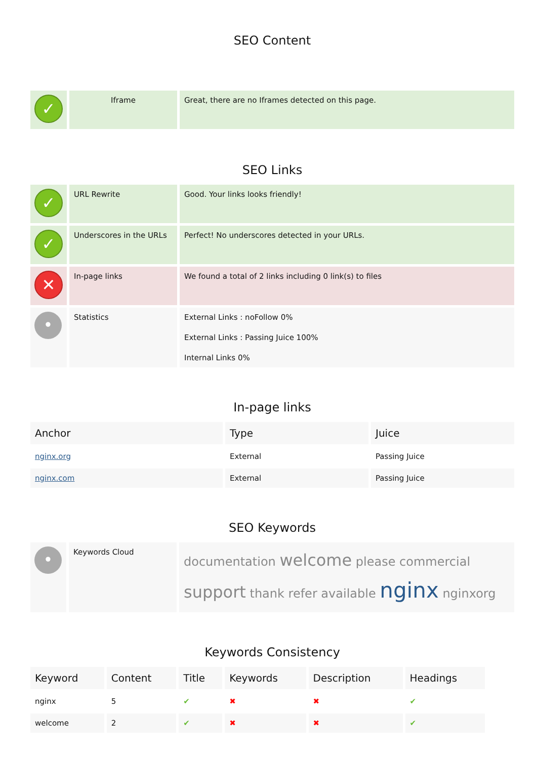SEO Content
| ✓ | Iframe | Great, there are no Iframes detected on this page. |
SEO Links
| ✓ | URL Rewrite | Good. Your links looks friendly! |
| ✓ | Underscores in the URLs | Perfect! No underscores detected in your URLs. |
| ✕ | In-page links | We found a total of 2 links including 0 link(s) to files |
| • | Statistics | External Links : noFollow 0% External Links : Passing Juice 100% Internal Links 0% |
In-page links
| Anchor | Type | Juice |
| --- | --- | --- |
| nginx.org | External | Passing Juice |
| nginx.com | External | Passing Juice |
SEO Keywords
| • | Keywords Cloud | documentation welcome please commercial support thank refer available nginx nginxorg |
Keywords Consistency
| Keyword | Content | Title | Keywords | Description | Headings |
| --- | --- | --- | --- | --- | --- |
| nginx | 5 | ✔ | ✖ | ✖ | ✔ |
| welcome | 2 | ✔ | ✖ | ✖ | ✔ |